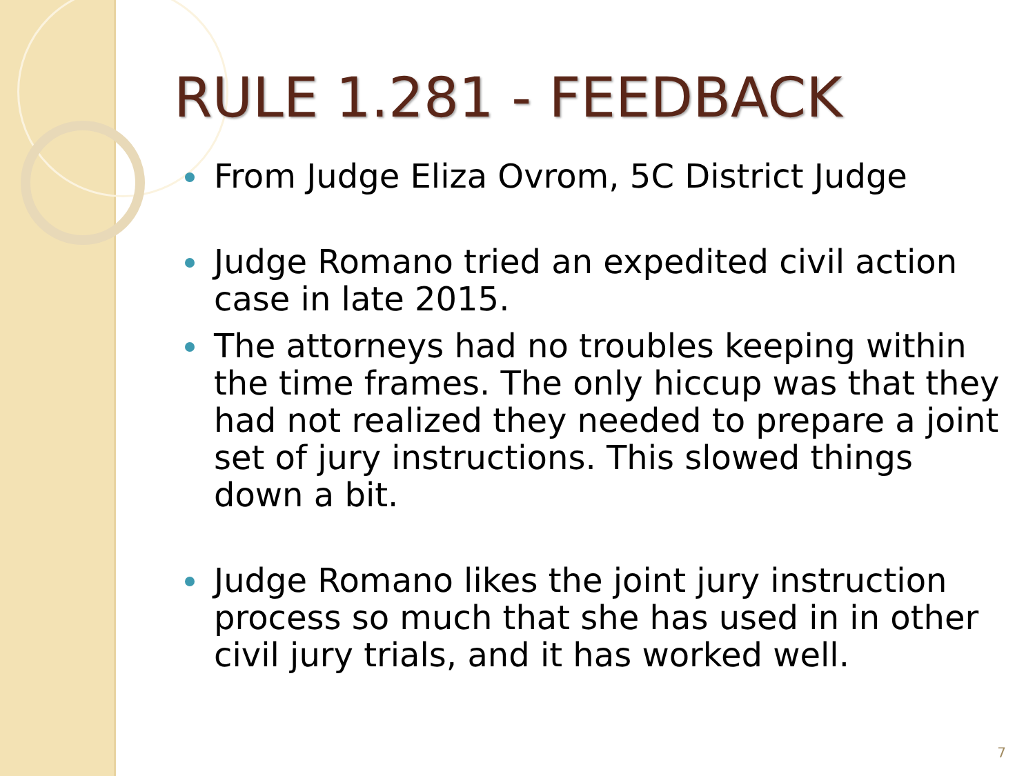RULE 1.281 - FEEDBACK
From Judge Eliza Ovrom, 5C District Judge
Judge Romano tried an expedited civil action case in late 2015.
The attorneys had no troubles keeping within the time frames. The only hiccup was that they had not realized they needed to prepare a joint set of jury instructions. This slowed things down a bit.
Judge Romano likes the joint jury instruction process so much that she has used in in other civil jury trials, and it has worked well.
7